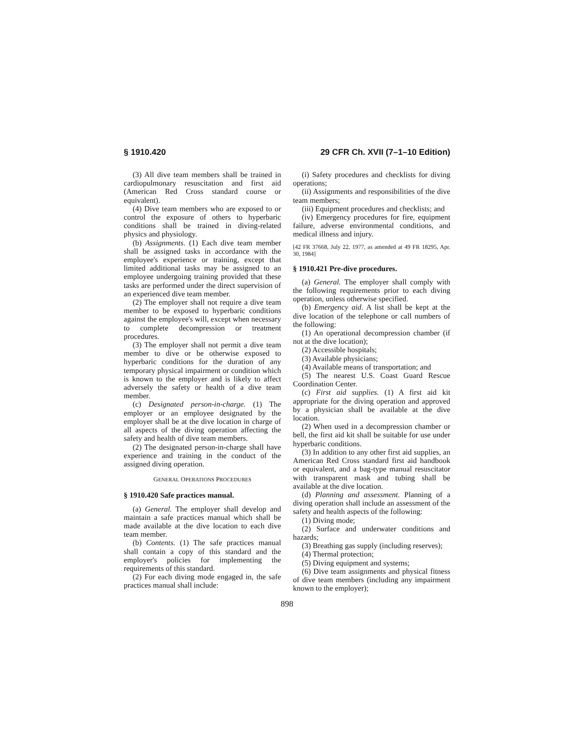§ 1910.420 29 CFR Ch. XVII (7–1–10 Edition)
(3) All dive team members shall be trained in cardiopulmonary resuscitation and first aid (American Red Cross standard course or equivalent).
(4) Dive team members who are exposed to or control the exposure of others to hyperbaric conditions shall be trained in diving-related physics and physiology.
(b) Assignments. (1) Each dive team member shall be assigned tasks in accordance with the employee's experience or training, except that limited additional tasks may be assigned to an employee undergoing training provided that these tasks are performed under the direct supervision of an experienced dive team member.
(2) The employer shall not require a dive team member to be exposed to hyperbaric conditions against the employee's will, except when necessary to complete decompression or treatment procedures.
(3) The employer shall not permit a dive team member to dive or be otherwise exposed to hyperbaric conditions for the duration of any temporary physical impairment or condition which is known to the employer and is likely to affect adversely the safety or health of a dive team member.
(c) Designated person-in-charge. (1) The employer or an employee designated by the employer shall be at the dive location in charge of all aspects of the diving operation affecting the safety and health of dive team members.
(2) The designated person-in-charge shall have experience and training in the conduct of the assigned diving operation.
GENERAL OPERATIONS PROCEDURES
§ 1910.420 Safe practices manual.
(a) General. The employer shall develop and maintain a safe practices manual which shall be made available at the dive location to each dive team member.
(b) Contents. (1) The safe practices manual shall contain a copy of this standard and the employer's policies for implementing the requirements of this standard.
(2) For each diving mode engaged in, the safe practices manual shall include:
(i) Safety procedures and checklists for diving operations;
(ii) Assignments and responsibilities of the dive team members;
(iii) Equipment procedures and checklists; and
(iv) Emergency procedures for fire, equipment failure, adverse environmental conditions, and medical illness and injury.
[42 FR 37668, July 22, 1977, as amended at 49 FR 18295, Apr. 30, 1984]
§ 1910.421 Pre-dive procedures.
(a) General. The employer shall comply with the following requirements prior to each diving operation, unless otherwise specified.
(b) Emergency aid. A list shall be kept at the dive location of the telephone or call numbers of the following:
(1) An operational decompression chamber (if not at the dive location);
(2) Accessible hospitals;
(3) Available physicians;
(4) Available means of transportation; and
(5) The nearest U.S. Coast Guard Rescue Coordination Center.
(c) First aid supplies. (1) A first aid kit appropriate for the diving operation and approved by a physician shall be available at the dive location.
(2) When used in a decompression chamber or bell, the first aid kit shall be suitable for use under hyperbaric conditions.
(3) In addition to any other first aid supplies, an American Red Cross standard first aid handbook or equivalent, and a bag-type manual resuscitator with transparent mask and tubing shall be available at the dive location.
(d) Planning and assessment. Planning of a diving operation shall include an assessment of the safety and health aspects of the following:
(1) Diving mode;
(2) Surface and underwater conditions and hazards;
(3) Breathing gas supply (including reserves);
(4) Thermal protection;
(5) Diving equipment and systems;
(6) Dive team assignments and physical fitness of dive team members (including any impairment known to the employer);
898